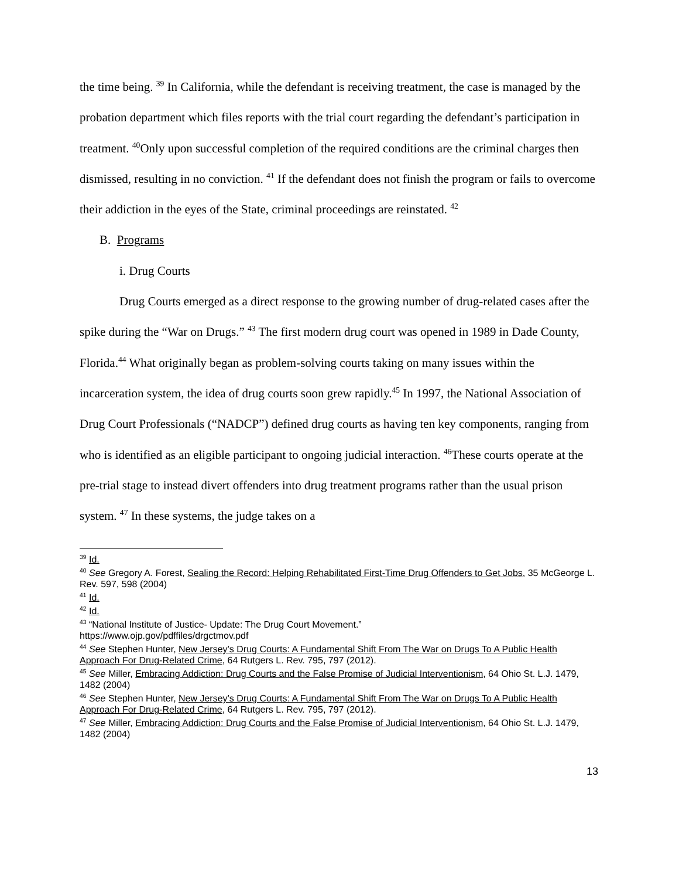the time being. <sup>39</sup> In California, while the defendant is receiving treatment, the case is managed by the probation department which files reports with the trial court regarding the defendant’s participation in treatment. <sup>40</sup>Only upon successful completion of the required conditions are the criminal charges then dismissed, resulting in no conviction. <sup>41</sup> If the defendant does not finish the program or fails to overcome their addiction in the eyes of the State, criminal proceedings are reinstated. <sup>42</sup>
B. Programs
i. Drug Courts
Drug Courts emerged as a direct response to the growing number of drug-related cases after the spike during the “War on Drugs.” <sup>43</sup> The first modern drug court was opened in 1989 in Dade County, Florida.<sup>44</sup> What originally began as problem-solving courts taking on many issues within the incarceration system, the idea of drug courts soon grew rapidly.<sup>45</sup> In 1997, the National Association of Drug Court Professionals (“NADCP”) defined drug courts as having ten key components, ranging from who is identified as an eligible participant to ongoing judicial interaction. <sup>46</sup>These courts operate at the pre-trial stage to instead divert offenders into drug treatment programs rather than the usual prison system. <sup>47</sup> In these systems, the judge takes on a
<sup>39</sup> Id.
<sup>40</sup> See Gregory A. Forest, Sealing the Record: Helping Rehabilitated First-Time Drug Offenders to Get Jobs, 35 McGeorge L. Rev. 597, 598 (2004)
<sup>41</sup> Id.
<sup>42</sup> Id.
<sup>43</sup> “National Institute of Justice- Update: The Drug Court Movement.”
https://www.ojp.gov/pdffiles/drgctmov.pdf
<sup>44</sup> See Stephen Hunter, New Jersey’s Drug Courts: A Fundamental Shift From The War on Drugs To A Public Health Approach For Drug-Related Crime, 64 Rutgers L. Rev. 795, 797 (2012).
<sup>45</sup> See Miller, Embracing Addiction: Drug Courts and the False Promise of Judicial Interventionism, 64 Ohio St. L.J. 1479, 1482 (2004)
<sup>46</sup> See Stephen Hunter, New Jersey’s Drug Courts: A Fundamental Shift From The War on Drugs To A Public Health Approach For Drug-Related Crime, 64 Rutgers L. Rev. 795, 797 (2012).
<sup>47</sup> See Miller, Embracing Addiction: Drug Courts and the False Promise of Judicial Interventionism, 64 Ohio St. L.J. 1479, 1482 (2004)
13